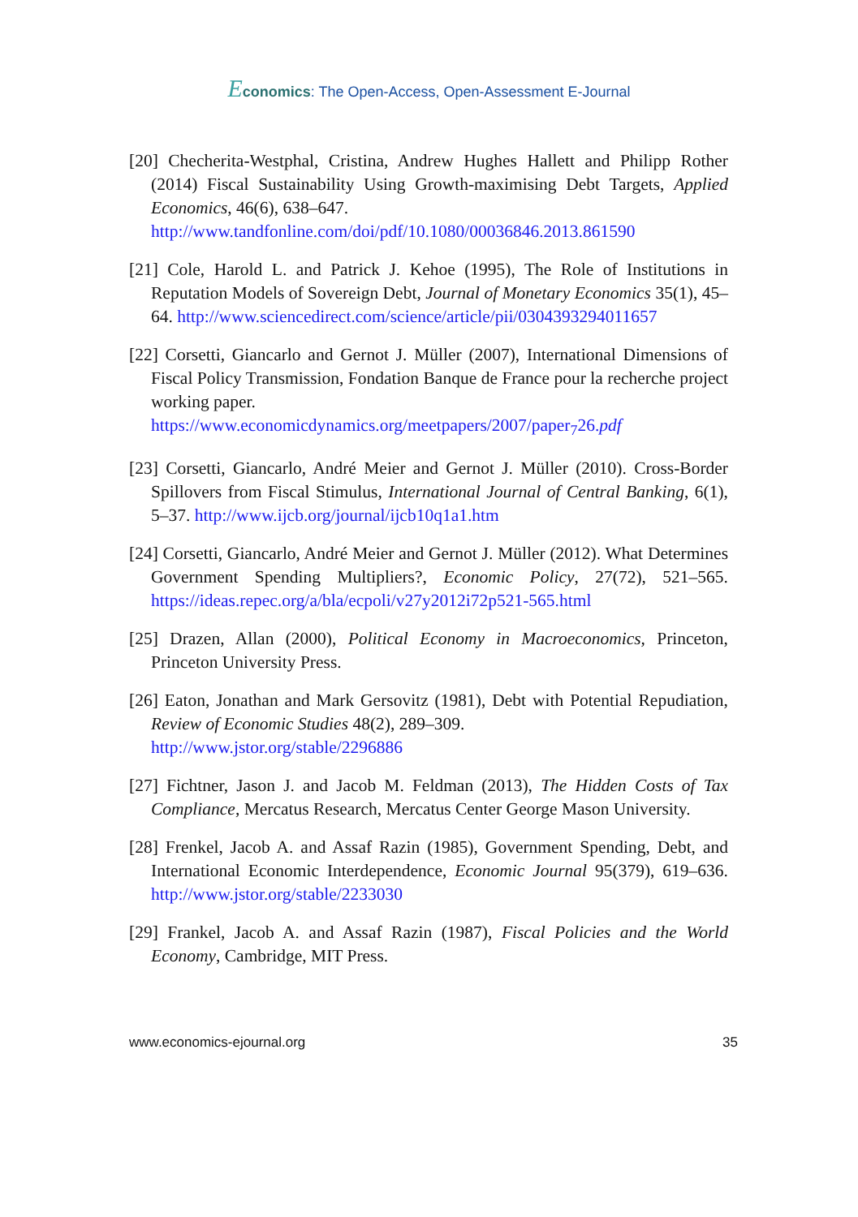Economics: The Open-Access, Open-Assessment E-Journal
[20] Checherita-Westphal, Cristina, Andrew Hughes Hallett and Philipp Rother (2014) Fiscal Sustainability Using Growth-maximising Debt Targets, Applied Economics, 46(6), 638–647.
http://www.tandfonline.com/doi/pdf/10.1080/00036846.2013.861590
[21] Cole, Harold L. and Patrick J. Kehoe (1995), The Role of Institutions in Reputation Models of Sovereign Debt, Journal of Monetary Economics 35(1), 45–64. http://www.sciencedirect.com/science/article/pii/0304393294011657
[22] Corsetti, Giancarlo and Gernot J. Müller (2007), International Dimensions of Fiscal Policy Transmission, Fondation Banque de France pour la recherche project working paper.
https://www.economicdynamics.org/meetpapers/2007/paper<sub>7</sub>26.pdf
[23] Corsetti, Giancarlo, André Meier and Gernot J. Müller (2010). Cross-Border Spillovers from Fiscal Stimulus, International Journal of Central Banking, 6(1), 5–37. http://www.ijcb.org/journal/ijcb10q1a1.htm
[24] Corsetti, Giancarlo, André Meier and Gernot J. Müller (2012). What Determines Government Spending Multipliers?, Economic Policy, 27(72), 521–565. https://ideas.repec.org/a/bla/ecpoli/v27y2012i72p521-565.html
[25] Drazen, Allan (2000), Political Economy in Macroeconomics, Princeton, Princeton University Press.
[26] Eaton, Jonathan and Mark Gersovitz (1981), Debt with Potential Repudiation, Review of Economic Studies 48(2), 289–309.
http://www.jstor.org/stable/2296886
[27] Fichtner, Jason J. and Jacob M. Feldman (2013), The Hidden Costs of Tax Compliance, Mercatus Research, Mercatus Center George Mason University.
[28] Frenkel, Jacob A. and Assaf Razin (1985), Government Spending, Debt, and International Economic Interdependence, Economic Journal 95(379), 619–636. http://www.jstor.org/stable/2233030
[29] Frankel, Jacob A. and Assaf Razin (1987), Fiscal Policies and the World Economy, Cambridge, MIT Press.
www.economics-ejournal.org 35